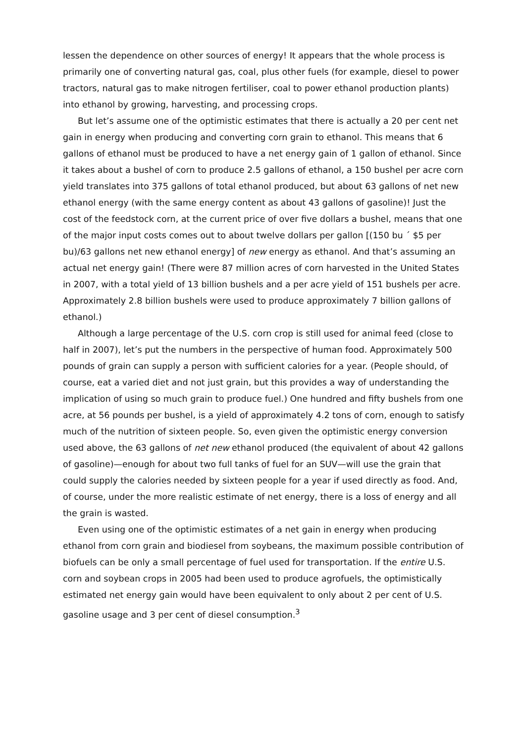lessen the dependence on other sources of energy! It appears that the whole process is primarily one of converting natural gas, coal, plus other fuels (for example, diesel to power tractors, natural gas to make nitrogen fertiliser, coal to power ethanol production plants) into ethanol by growing, harvesting, and processing crops.
But let’s assume one of the optimistic estimates that there is actually a 20 per cent net gain in energy when producing and converting corn grain to ethanol. This means that 6 gallons of ethanol must be produced to have a net energy gain of 1 gallon of ethanol. Since it takes about a bushel of corn to produce 2.5 gallons of ethanol, a 150 bushel per acre corn yield translates into 375 gallons of total ethanol produced, but about 63 gallons of net new ethanol energy (with the same energy content as about 43 gallons of gasoline)! Just the cost of the feedstock corn, at the current price of over five dollars a bushel, means that one of the major input costs comes out to about twelve dollars per gallon [(150 bu ´ $5 per bu)/63 gallons net new ethanol energy] of new energy as ethanol. And that’s assuming an actual net energy gain! (There were 87 million acres of corn harvested in the United States in 2007, with a total yield of 13 billion bushels and a per acre yield of 151 bushels per acre. Approximately 2.8 billion bushels were used to produce approximately 7 billion gallons of ethanol.)
Although a large percentage of the U.S. corn crop is still used for animal feed (close to half in 2007), let’s put the numbers in the perspective of human food. Approximately 500 pounds of grain can supply a person with sufficient calories for a year. (People should, of course, eat a varied diet and not just grain, but this provides a way of understanding the implication of using so much grain to produce fuel.) One hundred and fifty bushels from one acre, at 56 pounds per bushel, is a yield of approximately 4.2 tons of corn, enough to satisfy much of the nutrition of sixteen people. So, even given the optimistic energy conversion used above, the 63 gallons of net new ethanol produced (the equivalent of about 42 gallons of gasoline)—enough for about two full tanks of fuel for an SUV—will use the grain that could supply the calories needed by sixteen people for a year if used directly as food. And, of course, under the more realistic estimate of net energy, there is a loss of energy and all the grain is wasted.
Even using one of the optimistic estimates of a net gain in energy when producing ethanol from corn grain and biodiesel from soybeans, the maximum possible contribution of biofuels can be only a small percentage of fuel used for transportation. If the entire U.S. corn and soybean crops in 2005 had been used to produce agrofuels, the optimistically estimated net energy gain would have been equivalent to only about 2 per cent of U.S. gasoline usage and 3 per cent of diesel consumption.<sup>3</sup>